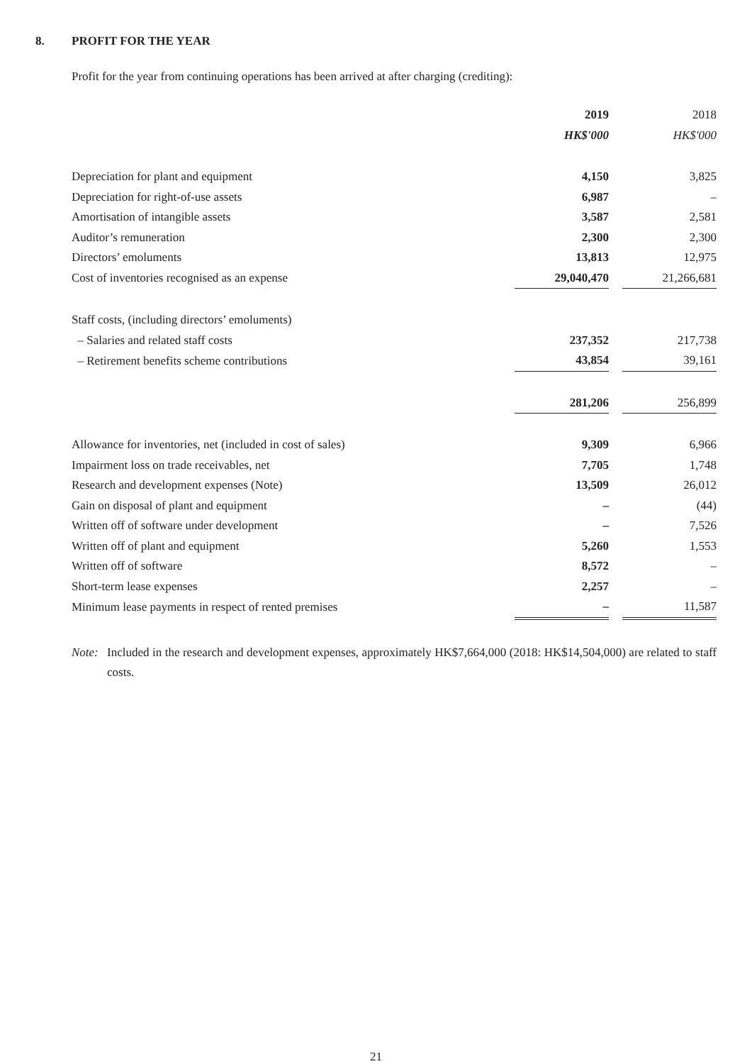8. PROFIT FOR THE YEAR
Profit for the year from continuing operations has been arrived at after charging (crediting):
| | 2019 | | 2018 |
| | HK$'000 | | HK$'000 |
| Depreciation for plant and equipment | 4,150 | | 3,825 |
| Depreciation for right-of-use assets | 6,987 | | – |
| Amortisation of intangible assets | 3,587 | | 2,581 |
| Auditor’s remuneration | 2,300 | | 2,300 |
| Directors’ emoluments | 13,813 | | 12,975 |
| Cost of inventories recognised as an expense | 29,040,470 | | 21,266,681 |
| Staff costs, (including directors’ emoluments) | | | |
| – Salaries and related staff costs | 237,352 | | 217,738 |
| – Retirement benefits scheme contributions | 43,854 | | 39,161 |
| | 281,206 | | 256,899 |
| Allowance for inventories, net (included in cost of sales) | 9,309 | | 6,966 |
| Impairment loss on trade receivables, net | 7,705 | | 1,748 |
| Research and development expenses (Note) | 13,509 | | 26,012 |
| Gain on disposal of plant and equipment | – | | (44) |
| Written off of software under development | – | | 7,526 |
| Written off of plant and equipment | 5,260 | | 1,553 |
| Written off of software | 8,572 | | – |
| Short-term lease expenses | 2,257 | | – |
| Minimum lease payments in respect of rented premises | – | | 11,587 |
Note: Included in the research and development expenses, approximately HK$7,664,000 (2018: HK$14,504,000) are related to staff costs.
21